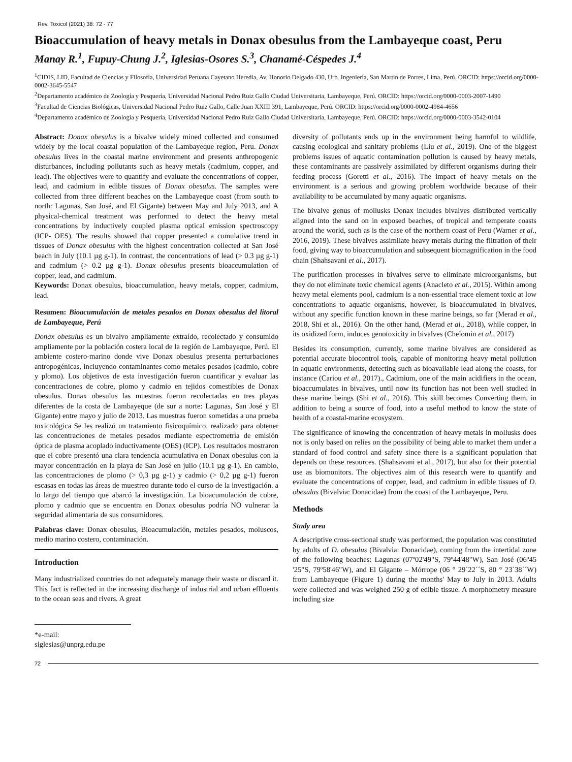Rev. Toxicol (2021) 38: 72 - 77
Bioaccumulation of heavy metals in Donax obesulus from the Lambayeque coast, Peru
Manay R.<sup>1</sup>, Fupuy-Chung J.<sup>2</sup>, Iglesias-Osores S.<sup>3</sup>, Chanamé-Céspedes J.<sup>4</sup>
<sup>1</sup> CIDIS, LID, Facultad de Ciencias y Filosofía, Universidad Peruana Cayetano Heredia, Av. Honorio Delgado 430, Urb. Ingeniería, San Martin de Porres, Lima, Perú. ORCID: https://orcid.org/0000-0002-3645-5547
<sup>2</sup> Departamento académico de Zoología y Pesquería, Universidad Nacional Pedro Ruiz Gallo Ciudad Universitaria, Lambayeque, Perú. ORCID: https://orcid.org/0000-0003-2007-1490
<sup>3</sup> Facultad de Ciencias Biológicas, Universidad Nacional Pedro Ruiz Gallo, Calle Juan XXIII 391, Lambayeque, Perú. ORCID: https://orcid.org/0000-0002-4984-4656
<sup>4</sup> Departamento académico de Zoología y Pesquería, Universidad Nacional Pedro Ruiz Gallo Ciudad Universitaria, Lambayeque, Perú. ORCID: https://orcid.org/0000-0003-3542-0104
Abstract: Donax obesulus is a bivalve widely mined collected and consumed widely by the local coastal population of the Lambayeque region, Peru. Donax obesulus lives in the coastal marine environment and presents anthropogenic disturbances, including pollutants such as heavy metals (cadmium, copper, and lead). The objectives were to quantify and evaluate the concentrations of copper, lead, and cadmium in edible tissues of Donax obesulus. The samples were collected from three different beaches on the Lambayeque coast (from south to north: Lagunas, San José, and El Gigante) between May and July 2013, and A physical-chemical treatment was performed to detect the heavy metal concentrations by inductively coupled plasma optical emission spectroscopy (ICP- OES). The results showed that copper presented a cumulative trend in tissues of Donax obesulus with the highest concentration collected at San José beach in July (10.1 µg g-1). In contrast, the concentrations of lead (> 0.3 µg g-1) and cadmium (> 0.2 µg g-1). Donax obesulus presents bioaccumulation of copper, lead, and cadmium.
Keywords: Donax obesulus, bioaccumulation, heavy metals, copper, cadmium, lead.
Resumen: Bioacumulación de metales pesados en Donax obesulus del litoral de Lambayeque, Perú
Donax obesulus es un bivalvo ampliamente extraído, recolectado y consumido ampliamente por la población costera local de la región de Lambayeque, Perú. El ambiente costero-marino donde vive Donax obesulus presenta perturbaciones antropogénicas, incluyendo contaminantes como metales pesados (cadmio, cobre y plomo). Los objetivos de esta investigación fueron cuantificar y evaluar las concentraciones de cobre, plomo y cadmio en tejidos comestibles de Donax obesulus. Donax obesulus las muestras fueron recolectadas en tres playas diferentes de la costa de Lambayeque (de sur a norte: Lagunas, San José y El Gigante) entre mayo y julio de 2013. Las muestras fueron sometidas a una prueba toxicológica Se les realizó un tratamiento fisicoquímico. realizado para obtener las concentraciones de metales pesados mediante espectrometría de emisión óptica de plasma acoplado inductivamente (OES) (ICP). Los resultados mostraron que el cobre presentó una clara tendencia acumulativa en Donax obesulus con la mayor concentración en la playa de San José en julio (10.1 µg g-1). En cambio, las concentraciones de plomo (> 0,3 µg g-1) y cadmio (> 0,2 µg g-1) fueron escasas en todas las áreas de muestreo durante todo el curso de la investigación. a lo largo del tiempo que abarcó la investigación. La bioacumulación de cobre, plomo y cadmio que se encuentra en Donax obesulus podría NO vulnerar la seguridad alimentaria de sus consumidores.
Palabras clave: Donax obesulus, Bioacumulación, metales pesados, moluscos, medio marino costero, contaminación.
Introduction
Many industrialized countries do not adequately manage their waste or discard it. This fact is reflected in the increasing discharge of industrial and urban effluents to the ocean seas and rivers. A great
*e-mail: siglesias@unprg.edu.pe
diversity of pollutants ends up in the environment being harmful to wildlife, causing ecological and sanitary problems (Liu et al., 2019). One of the biggest problems issues of aquatic contamination pollution is caused by heavy metals, these contaminants are passively assimilated by different organisms during their feeding process (Goretti et al., 2016). The impact of heavy metals on the environment is a serious and growing problem worldwide because of their availability to be accumulated by many aquatic organisms.
The bivalve genus of mollusks Donax includes bivalves distributed vertically aligned into the sand on in exposed beaches, of tropical and temperate coasts around the world, such as is the case of the northern coast of Peru (Warner et al., 2016, 2019). These bivalves assimilate heavy metals during the filtration of their food, giving way to bioaccumulation and subsequent biomagnification in the food chain (Shahsavani et al., 2017).
The purification processes in bivalves serve to eliminate microorganisms, but they do not eliminate toxic chemical agents (Anacleto et al., 2015). Within among heavy metal elements pool, cadmium is a non-essential trace element toxic at low concentrations to aquatic organisms, however, is bioaccumulated in bivalves, without any specific function known in these marine beings, so far (Merad et al., 2018, Shi et al., 2016). On the other hand, (Merad et al., 2018), while copper, in its oxidized form, induces genotoxicity in bivalves (Chelomin et al., 2017)
Besides its consumption, currently, some marine bivalves are considered as potential accurate biocontrol tools, capable of monitoring heavy metal pollution in aquatic environments, detecting such as bioavailable lead along the coasts, for instance (Cariou et al., 2017)., Cadmium, one of the main acidifiers in the ocean, bioaccumulates in bivalves, until now its function has not been well studied in these marine beings (Shi et al., 2016). This skill becomes Converting them, in addition to being a source of food, into a useful method to know the state of health of a coastal-marine ecosystem.
The significance of knowing the concentration of heavy metals in mollusks does not is only based on relies on the possibility of being able to market them under a standard of food control and safety since there is a significant population that depends on these resources. (Shahsavani et al., 2017), but also for their potential use as biomonitors. The objectives aim of this research were to quantify and evaluate the concentrations of copper, lead, and cadmium in edible tissues of D. obesulus (Bivalvia: Donacidae) from the coast of the Lambayeque, Peru.
Methods
Study area
A descriptive cross-sectional study was performed, the population was constituted by adults of D. obesulus (Bivalvia: Donacidae), coming from the intertidal zone of the following beaches: Lagunas (07º02'49"S, 79º44'48"W), San José (06º45 '25"S, 79º58'46"W), and El Gigante – Mórrope (06 ° 29´22´´S, 80 ° 23´38´´W) from Lambayeque (Figure 1) during the months' May to July in 2013. Adults were collected and was weighed 250 g of edible tissue. A morphometry measure including size
72